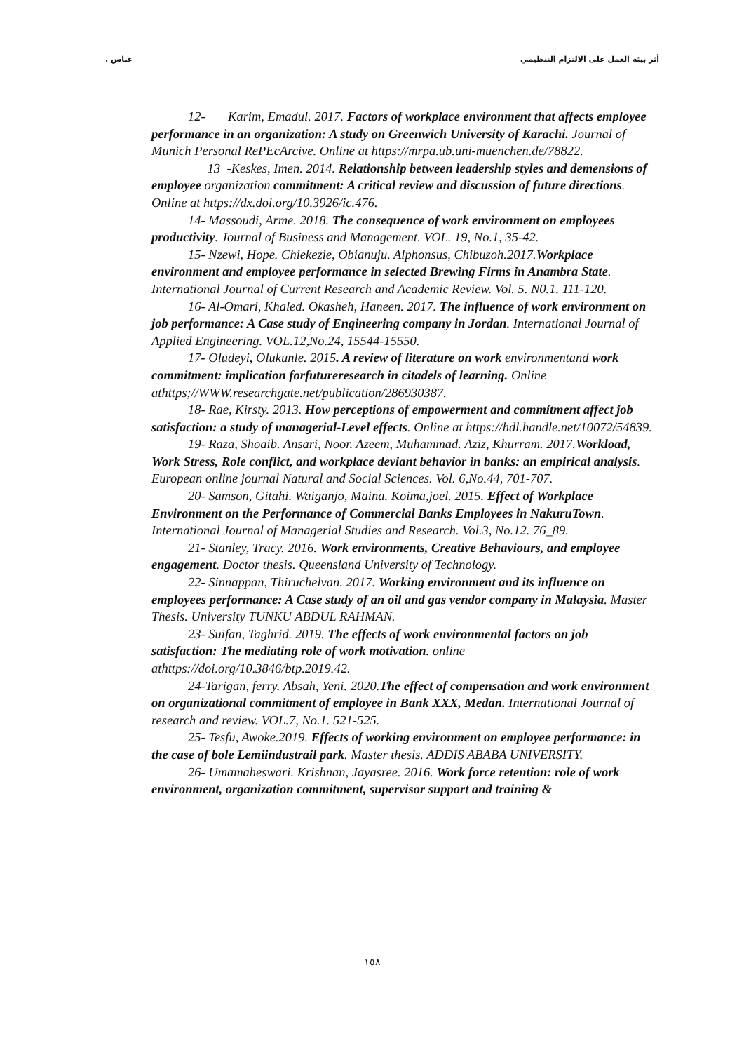أثر بيئة العمل على الالتزام التنظيمي عباس .
12- Karim, Emadul. 2017. Factors of workplace environment that affects employee performance in an organization: A study on Greenwich University of Karachi. Journal of Munich Personal RePEcArcive. Online at https://mrpa.ub.uni-muenchen.de/78822.
13 -Keskes, Imen. 2014. Relationship between leadership styles and demensions of employee organization commitment: A critical review and discussion of future directions. Online at https://dx.doi.org/10.3926/ic.476.
14- Massoudi, Arme. 2018. The consequence of work environment on employees productivity. Journal of Business and Management. VOL. 19, No.1, 35-42.
15- Nzewi, Hope. Chiekezie, Obianuju. Alphonsus, Chibuzoh.2017.Workplace environment and employee performance in selected Brewing Firms in Anambra State. International Journal of Current Research and Academic Review. Vol. 5. N0.1. 111-120.
16- Al-Omari, Khaled. Okasheh, Haneen. 2017. The influence of work environment on job performance: A Case study of Engineering company in Jordan. International Journal of Applied Engineering. VOL.12,No.24, 15544-15550.
17- Oludeyi, Olukunle. 2015. A review of literature on work environmentand work commitment: implication forfutureresearch in citadels of learning. Online athttps;//WWW.researchgate.net/publication/286930387.
18- Rae, Kirsty. 2013. How perceptions of empowerment and commitment affect job satisfaction: a study of managerial-Level effects. Online at https://hdl.handle.net/10072/54839.
19- Raza, Shoaib. Ansari, Noor. Azeem, Muhammad. Aziz, Khurram. 2017.Workload, Work Stress, Role conflict, and workplace deviant behavior in banks: an empirical analysis. European online journal Natural and Social Sciences. Vol. 6,No.44, 701-707.
20- Samson, Gitahi. Waiganjo, Maina. Koima,joel. 2015. Effect of Workplace Environment on the Performance of Commercial Banks Employees in NakuruTown. International Journal of Managerial Studies and Research. Vol.3, No.12. 76_89.
21- Stanley, Tracy. 2016. Work environments, Creative Behaviours, and employee engagement. Doctor thesis. Queensland University of Technology.
22- Sinnappan, Thiruchelvan. 2017. Working environment and its influence on employees performance: A Case study of an oil and gas vendor company in Malaysia. Master Thesis. University TUNKU ABDUL RAHMAN.
23- Suifan, Taghrid. 2019. The effects of work environmental factors on job satisfaction: The mediating role of work motivation. online athttps://doi.org/10.3846/btp.2019.42.
24-Tarigan, ferry. Absah, Yeni. 2020.The effect of compensation and work environment on organizational commitment of employee in Bank XXX, Medan. International Journal of research and review. VOL.7, No.1. 521-525.
25- Tesfu, Awoke.2019. Effects of working environment on employee performance: in the case of bole Lemiindustrail park. Master thesis. ADDIS ABABA UNIVERSITY.
26- Umamaheswari. Krishnan, Jayasree. 2016. Work force retention: role of work environment, organization commitment, supervisor support and training &
١٥٨